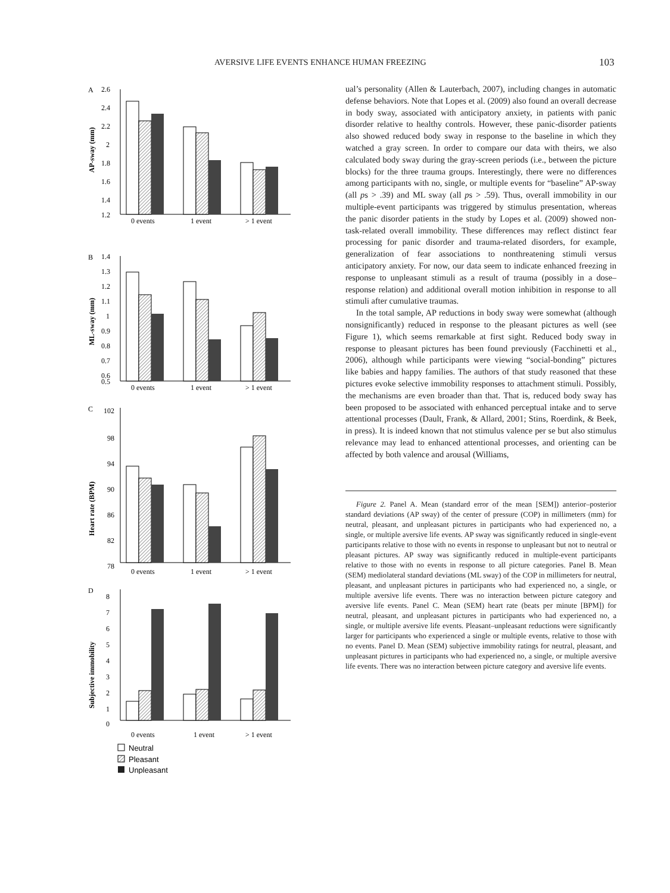AVERSIVE LIFE EVENTS ENHANCE HUMAN FREEZING 103
A
B
C
D
2.6
2.4
2.2
2
1.8
1.6
1.4
1.2
0 events
1 event
> 1 event
AP-sway (mm)
1.4
1.3
1.2
1.1
1
0.9
0.8
0.7
0.6
0.5
0 events
1 event
> 1 event
ML-sway (mm)
102
98
94
90
86
82
78
0 events
1 event
> 1 event
Heart rate (BPM)
8
7
6
5
4
3
2
1
0
0 events
1 event
> 1 event
Subjective immobility
Neutral
Pleasant
Unpleasant
ual’s personality (Allen & Lauterbach, 2007), including changes in automatic defense behaviors. Note that Lopes et al. (2009) also found an overall decrease in body sway, associated with anticipatory anxiety, in patients with panic disorder relative to healthy controls. However, these panic-disorder patients also showed reduced body sway in response to the baseline in which they watched a gray screen. In order to compare our data with theirs, we also calculated body sway during the gray-screen periods (i.e., between the picture blocks) for the three trauma groups. Interestingly, there were no differences among participants with no, single, or multiple events for “baseline” AP-sway (all ps > .39) and ML sway (all ps > .59). Thus, overall immobility in our multiple-event participants was triggered by stimulus presentation, whereas the panic disorder patients in the study by Lopes et al. (2009) showed non-task-related overall immobility. These differences may reflect distinct fear processing for panic disorder and trauma-related disorders, for example, generalization of fear associations to nonthreatening stimuli versus anticipatory anxiety. For now, our data seem to indicate enhanced freezing in response to unpleasant stimuli as a result of trauma (possibly in a dose–response relation) and additional overall motion inhibition in response to all stimuli after cumulative traumas.
In the total sample, AP reductions in body sway were somewhat (although nonsignificantly) reduced in response to the pleasant pictures as well (see Figure 1), which seems remarkable at first sight. Reduced body sway in response to pleasant pictures has been found previously (Facchinetti et al., 2006), although while participants were viewing “social-bonding” pictures like babies and happy families. The authors of that study reasoned that these pictures evoke selective immobility responses to attachment stimuli. Possibly, the mechanisms are even broader than that. That is, reduced body sway has been proposed to be associated with enhanced perceptual intake and to serve attentional processes (Dault, Frank, & Allard, 2001; Stins, Roerdink, & Beek, in press). It is indeed known that not stimulus valence per se but also stimulus relevance may lead to enhanced attentional processes, and orienting can be affected by both valence and arousal (Williams,
Figure 2. Panel A. Mean (standard error of the mean [SEM]) anterior–posterior standard deviations (AP sway) of the center of pressure (COP) in millimeters (mm) for neutral, pleasant, and unpleasant pictures in participants who had experienced no, a single, or multiple aversive life events. AP sway was significantly reduced in single-event participants relative to those with no events in response to unpleasant but not to neutral or pleasant pictures. AP sway was significantly reduced in multiple-event participants relative to those with no events in response to all picture categories. Panel B. Mean (SEM) mediolateral standard deviations (ML sway) of the COP in millimeters for neutral, pleasant, and unpleasant pictures in participants who had experienced no, a single, or multiple aversive life events. There was no interaction between picture category and aversive life events. Panel C. Mean (SEM) heart rate (beats per minute [BPM]) for neutral, pleasant, and unpleasant pictures in participants who had experienced no, a single, or multiple aversive life events. Pleasant–unpleasant reductions were significantly larger for participants who experienced a single or multiple events, relative to those with no events. Panel D. Mean (SEM) subjective immobility ratings for neutral, pleasant, and unpleasant pictures in participants who had experienced no, a single, or multiple aversive life events. There was no interaction between picture category and aversive life events.